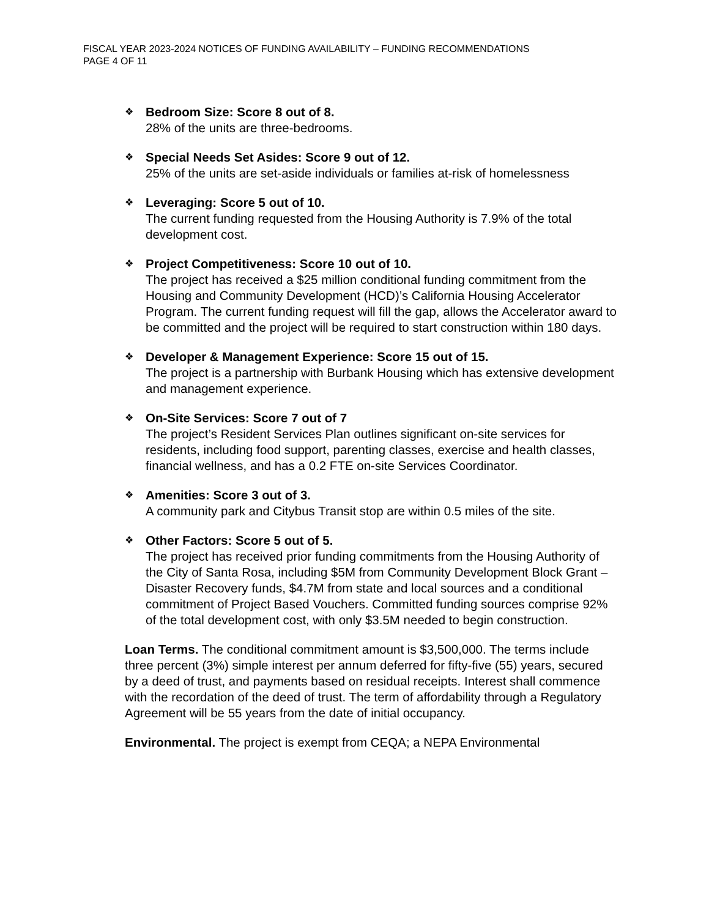FISCAL YEAR 2023-2024 NOTICES OF FUNDING AVAILABILITY – FUNDING RECOMMENDATIONS
PAGE 4 OF 11
❖
Bedroom Size: Score 8 out of 8.
28% of the units are three-bedrooms.
❖
Special Needs Set Asides: Score 9 out of 12.
25% of the units are set-aside individuals or families at-risk of homelessness
❖
Leveraging: Score 5 out of 10.
The current funding requested from the Housing Authority is 7.9% of the total development cost.
❖
Project Competitiveness: Score 10 out of 10.
The project has received a $25 million conditional funding commitment from the Housing and Community Development (HCD)’s California Housing Accelerator Program. The current funding request will fill the gap, allows the Accelerator award to be committed and the project will be required to start construction within 180 days.
❖
Developer & Management Experience: Score 15 out of 15.
The project is a partnership with Burbank Housing which has extensive development and management experience.
❖
On-Site Services: Score 7 out of 7
The project’s Resident Services Plan outlines significant on-site services for residents, including food support, parenting classes, exercise and health classes, financial wellness, and has a 0.2 FTE on-site Services Coordinator.
❖
Amenities: Score 3 out of 3.
A community park and Citybus Transit stop are within 0.5 miles of the site.
❖
Other Factors: Score 5 out of 5.
The project has received prior funding commitments from the Housing Authority of the City of Santa Rosa, including $5M from Community Development Block Grant – Disaster Recovery funds, $4.7M from state and local sources and a conditional commitment of Project Based Vouchers. Committed funding sources comprise 92% of the total development cost, with only $3.5M needed to begin construction.
Loan Terms. The conditional commitment amount is $3,500,000. The terms include three percent (3%) simple interest per annum deferred for fifty-five (55) years, secured by a deed of trust, and payments based on residual receipts. Interest shall commence with the recordation of the deed of trust. The term of affordability through a Regulatory Agreement will be 55 years from the date of initial occupancy.
Environmental. The project is exempt from CEQA; a NEPA Environmental